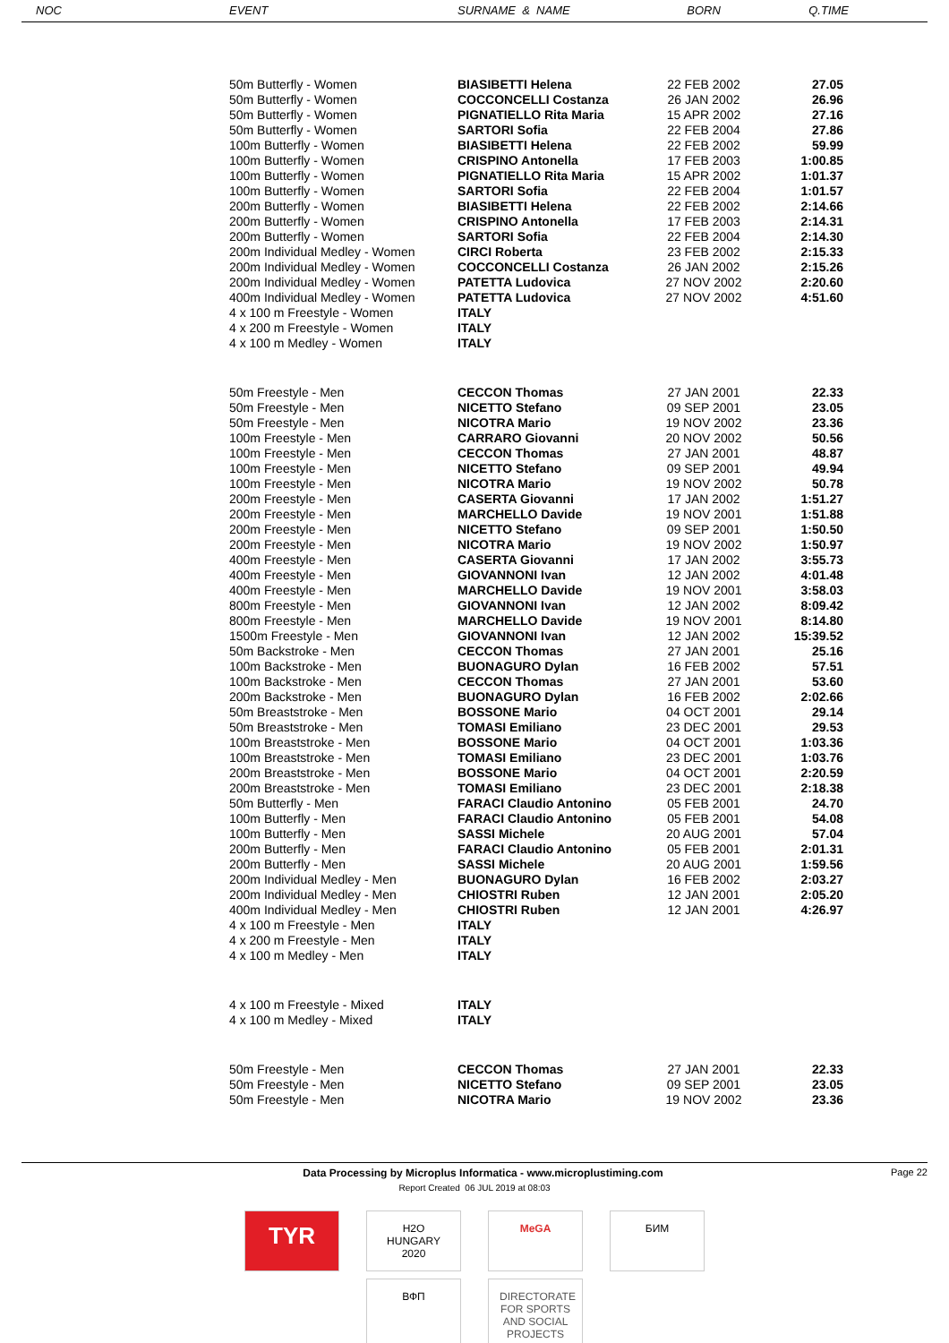| NOC | EVENT | SURNAME & NAME | BORN | Q.TIME |
| --- | --- | --- | --- | --- |
| | 50m Butterfly - Women | BIASIBETTI Helena | 22 FEB 2002 | 27.05 |
| | 50m Butterfly - Women | COCCONCELLI Costanza | 26 JAN 2002 | 26.96 |
| | 50m Butterfly - Women | PIGNATIELLO Rita Maria | 15 APR 2002 | 27.16 |
| | 50m Butterfly - Women | SARTORI Sofia | 22 FEB 2004 | 27.86 |
| | 100m Butterfly - Women | BIASIBETTI Helena | 22 FEB 2002 | 59.99 |
| | 100m Butterfly - Women | CRISPINO Antonella | 17 FEB 2003 | 1:00.85 |
| | 100m Butterfly - Women | PIGNATIELLO Rita Maria | 15 APR 2002 | 1:01.37 |
| | 100m Butterfly - Women | SARTORI Sofia | 22 FEB 2004 | 1:01.57 |
| | 200m Butterfly - Women | BIASIBETTI Helena | 22 FEB 2002 | 2:14.66 |
| | 200m Butterfly - Women | CRISPINO Antonella | 17 FEB 2003 | 2:14.31 |
| | 200m Butterfly - Women | SARTORI Sofia | 22 FEB 2004 | 2:14.30 |
| | 200m Individual Medley - Women | CIRCI Roberta | 23 FEB 2002 | 2:15.33 |
| | 200m Individual Medley - Women | COCCONCELLI Costanza | 26 JAN 2002 | 2:15.26 |
| | 200m Individual Medley - Women | PATETTA Ludovica | 27 NOV 2002 | 2:20.60 |
| | 400m Individual Medley - Women | PATETTA Ludovica | 27 NOV 2002 | 4:51.60 |
| | 4 x 100 m Freestyle - Women | ITALY | | |
| | 4 x 200 m Freestyle - Women | ITALY | | |
| | 4 x 100 m Medley - Women | ITALY | | |
| | 50m Freestyle - Men | CECCON Thomas | 27 JAN 2001 | 22.33 |
| | 50m Freestyle - Men | NICETTO Stefano | 09 SEP 2001 | 23.05 |
| | 50m Freestyle - Men | NICOTRA Mario | 19 NOV 2002 | 23.36 |
| | 100m Freestyle - Men | CARRARO Giovanni | 20 NOV 2002 | 50.56 |
| | 100m Freestyle - Men | CECCON Thomas | 27 JAN 2001 | 48.87 |
| | 100m Freestyle - Men | NICETTO Stefano | 09 SEP 2001 | 49.94 |
| | 100m Freestyle - Men | NICOTRA Mario | 19 NOV 2002 | 50.78 |
| | 200m Freestyle - Men | CASERTA Giovanni | 17 JAN 2002 | 1:51.27 |
| | 200m Freestyle - Men | MARCHELLO Davide | 19 NOV 2001 | 1:51.88 |
| | 200m Freestyle - Men | NICETTO Stefano | 09 SEP 2001 | 1:50.50 |
| | 200m Freestyle - Men | NICOTRA Mario | 19 NOV 2002 | 1:50.97 |
| | 400m Freestyle - Men | CASERTA Giovanni | 17 JAN 2002 | 3:55.73 |
| | 400m Freestyle - Men | GIOVANNONI Ivan | 12 JAN 2002 | 4:01.48 |
| | 400m Freestyle - Men | MARCHELLO Davide | 19 NOV 2001 | 3:58.03 |
| | 800m Freestyle - Men | GIOVANNONI Ivan | 12 JAN 2002 | 8:09.42 |
| | 800m Freestyle - Men | MARCHELLO Davide | 19 NOV 2001 | 8:14.80 |
| | 1500m Freestyle - Men | GIOVANNONI Ivan | 12 JAN 2002 | 15:39.52 |
| | 50m Backstroke - Men | CECCON Thomas | 27 JAN 2001 | 25.16 |
| | 100m Backstroke - Men | BUONAGURO Dylan | 16 FEB 2002 | 57.51 |
| | 100m Backstroke - Men | CECCON Thomas | 27 JAN 2001 | 53.60 |
| | 200m Backstroke - Men | BUONAGURO Dylan | 16 FEB 2002 | 2:02.66 |
| | 50m Breaststroke - Men | BOSSONE Mario | 04 OCT 2001 | 29.14 |
| | 50m Breaststroke - Men | TOMASI Emiliano | 23 DEC 2001 | 29.53 |
| | 100m Breaststroke - Men | BOSSONE Mario | 04 OCT 2001 | 1:03.36 |
| | 100m Breaststroke - Men | TOMASI Emiliano | 23 DEC 2001 | 1:03.76 |
| | 200m Breaststroke - Men | BOSSONE Mario | 04 OCT 2001 | 2:20.59 |
| | 200m Breaststroke - Men | TOMASI Emiliano | 23 DEC 2001 | 2:18.38 |
| | 50m Butterfly - Men | FARACI Claudio Antonino | 05 FEB 2001 | 24.70 |
| | 100m Butterfly - Men | FARACI Claudio Antonino | 05 FEB 2001 | 54.08 |
| | 100m Butterfly - Men | SASSI Michele | 20 AUG 2001 | 57.04 |
| | 200m Butterfly - Men | FARACI Claudio Antonino | 05 FEB 2001 | 2:01.31 |
| | 200m Butterfly - Men | SASSI Michele | 20 AUG 2001 | 1:59.56 |
| | 200m Individual Medley - Men | BUONAGURO Dylan | 16 FEB 2002 | 2:03.27 |
| | 200m Individual Medley - Men | CHIOSTRI Ruben | 12 JAN 2001 | 2:05.20 |
| | 400m Individual Medley - Men | CHIOSTRI Ruben | 12 JAN 2001 | 4:26.97 |
| | 4 x 100 m Freestyle - Men | ITALY | | |
| | 4 x 200 m Freestyle - Men | ITALY | | |
| | 4 x 100 m Medley - Men | ITALY | | |
| | 4 x 100 m Freestyle - Mixed | ITALY | | |
| | 4 x 100 m Medley - Mixed | ITALY | | |
| | 50m Freestyle - Men | CECCON Thomas | 27 JAN 2001 | 22.33 |
| | 50m Freestyle - Men | NICETTO Stefano | 09 SEP 2001 | 23.05 |
| | 50m Freestyle - Men | NICOTRA Mario | 19 NOV 2002 | 23.36 |
Data Processing by Microplus Informatica - www.microplustiming.com Page 22
Report Created 06 JUL 2019 at 08:03
TYR
H2O HUNGARY 2020
MeGA БИМ
ВФП DIRECTORATE FOR SPORTS AND SOCIAL PROJECTS